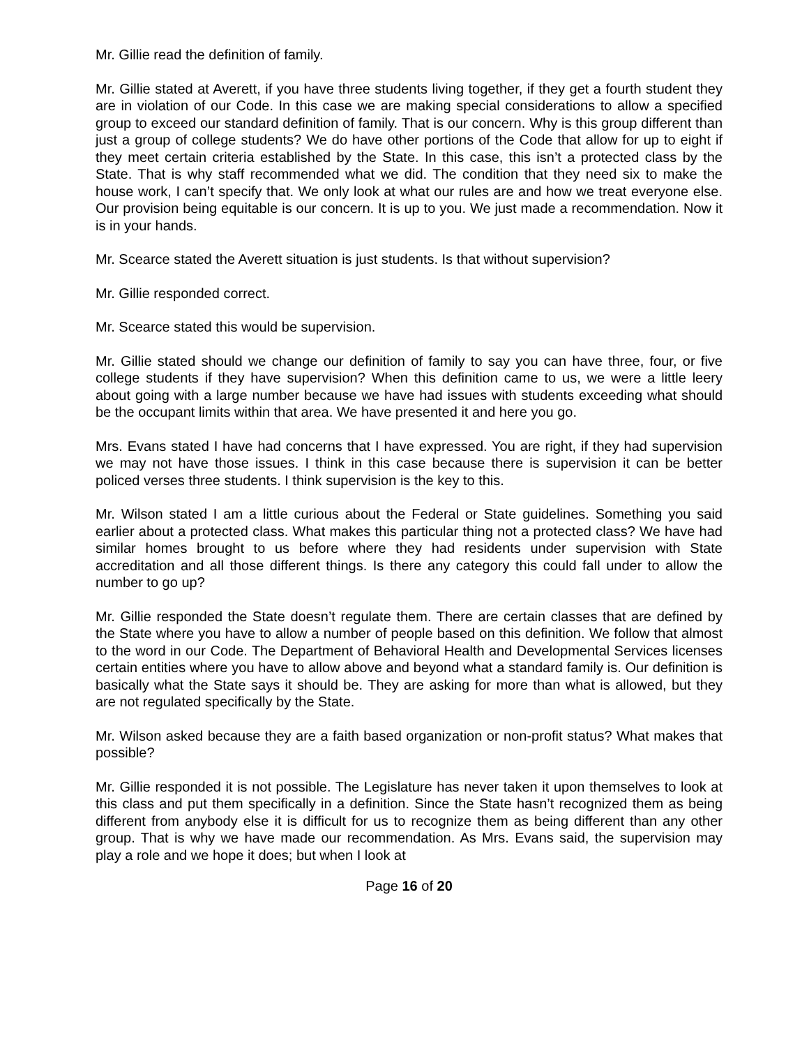Mr. Gillie read the definition of family.
Mr. Gillie stated at Averett, if you have three students living together, if they get a fourth student they are in violation of our Code. In this case we are making special considerations to allow a specified group to exceed our standard definition of family. That is our concern. Why is this group different than just a group of college students? We do have other portions of the Code that allow for up to eight if they meet certain criteria established by the State. In this case, this isn’t a protected class by the State. That is why staff recommended what we did. The condition that they need six to make the house work, I can’t specify that. We only look at what our rules are and how we treat everyone else. Our provision being equitable is our concern. It is up to you. We just made a recommendation. Now it is in your hands.
Mr. Scearce stated the Averett situation is just students. Is that without supervision?
Mr. Gillie responded correct.
Mr. Scearce stated this would be supervision.
Mr. Gillie stated should we change our definition of family to say you can have three, four, or five college students if they have supervision? When this definition came to us, we were a little leery about going with a large number because we have had issues with students exceeding what should be the occupant limits within that area. We have presented it and here you go.
Mrs. Evans stated I have had concerns that I have expressed. You are right, if they had supervision we may not have those issues. I think in this case because there is supervision it can be better policed verses three students. I think supervision is the key to this.
Mr. Wilson stated I am a little curious about the Federal or State guidelines. Something you said earlier about a protected class. What makes this particular thing not a protected class? We have had similar homes brought to us before where they had residents under supervision with State accreditation and all those different things. Is there any category this could fall under to allow the number to go up?
Mr. Gillie responded the State doesn’t regulate them. There are certain classes that are defined by the State where you have to allow a number of people based on this definition. We follow that almost to the word in our Code. The Department of Behavioral Health and Developmental Services licenses certain entities where you have to allow above and beyond what a standard family is. Our definition is basically what the State says it should be. They are asking for more than what is allowed, but they are not regulated specifically by the State.
Mr. Wilson asked because they are a faith based organization or non-profit status? What makes that possible?
Mr. Gillie responded it is not possible. The Legislature has never taken it upon themselves to look at this class and put them specifically in a definition. Since the State hasn’t recognized them as being different from anybody else it is difficult for us to recognize them as being different than any other group. That is why we have made our recommendation. As Mrs. Evans said, the supervision may play a role and we hope it does; but when I look at
Page 16 of 20